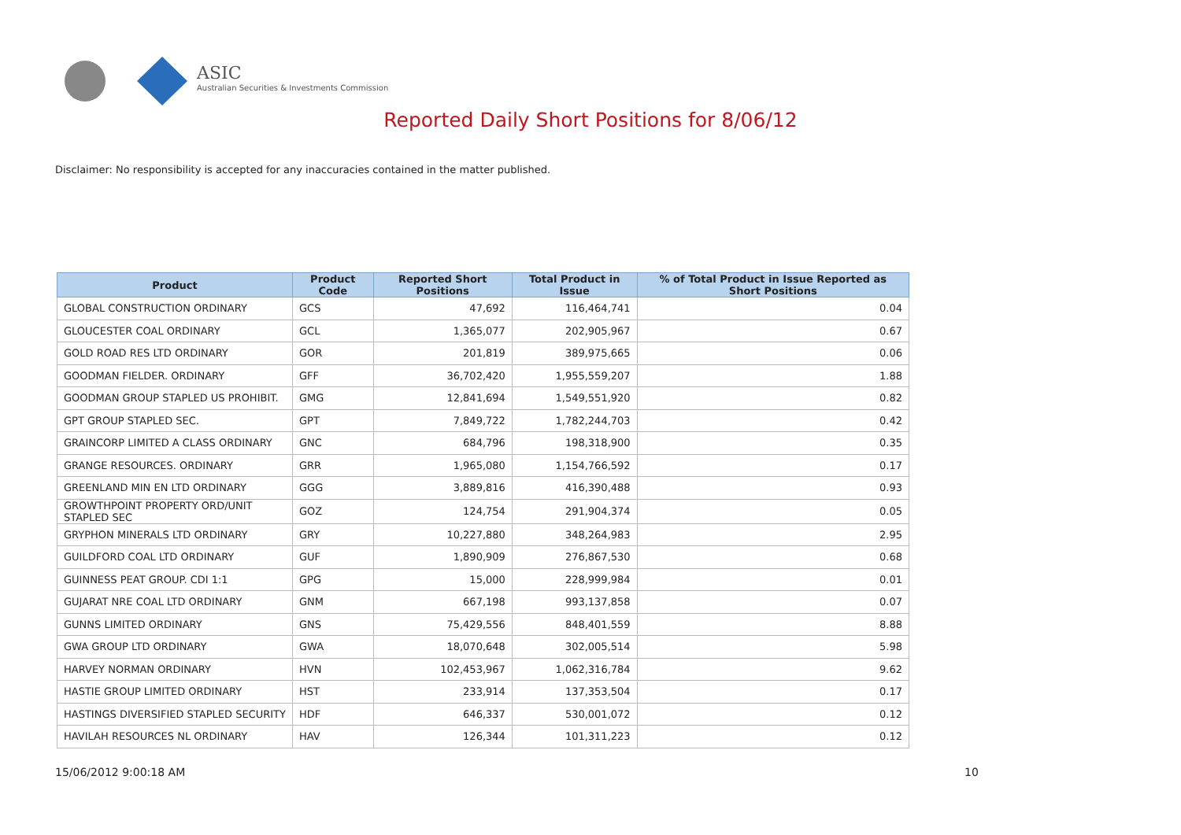ASIC
Australian Securities & Investments Commission
Reported Daily Short Positions for 8/06/12
Disclaimer: No responsibility is accepted for any inaccuracies contained in the matter published.
| Product | Product Code | Reported Short Positions | Total Product in Issue | % of Total Product in Issue Reported as Short Positions |
| --- | --- | --- | --- | --- |
| GLOBAL CONSTRUCTION ORDINARY | GCS | 47,692 | 116,464,741 | 0.04 |
| GLOUCESTER COAL ORDINARY | GCL | 1,365,077 | 202,905,967 | 0.67 |
| GOLD ROAD RES LTD ORDINARY | GOR | 201,819 | 389,975,665 | 0.06 |
| GOODMAN FIELDER. ORDINARY | GFF | 36,702,420 | 1,955,559,207 | 1.88 |
| GOODMAN GROUP STAPLED US PROHIBIT. | GMG | 12,841,694 | 1,549,551,920 | 0.82 |
| GPT GROUP STAPLED SEC. | GPT | 7,849,722 | 1,782,244,703 | 0.42 |
| GRAINCORP LIMITED A CLASS ORDINARY | GNC | 684,796 | 198,318,900 | 0.35 |
| GRANGE RESOURCES. ORDINARY | GRR | 1,965,080 | 1,154,766,592 | 0.17 |
| GREENLAND MIN EN LTD ORDINARY | GGG | 3,889,816 | 416,390,488 | 0.93 |
| GROWTHPOINT PROPERTY ORD/UNIT STAPLED SEC | GOZ | 124,754 | 291,904,374 | 0.05 |
| GRYPHON MINERALS LTD ORDINARY | GRY | 10,227,880 | 348,264,983 | 2.95 |
| GUILDFORD COAL LTD ORDINARY | GUF | 1,890,909 | 276,867,530 | 0.68 |
| GUINNESS PEAT GROUP. CDI 1:1 | GPG | 15,000 | 228,999,984 | 0.01 |
| GUJARAT NRE COAL LTD ORDINARY | GNM | 667,198 | 993,137,858 | 0.07 |
| GUNNS LIMITED ORDINARY | GNS | 75,429,556 | 848,401,559 | 8.88 |
| GWA GROUP LTD ORDINARY | GWA | 18,070,648 | 302,005,514 | 5.98 |
| HARVEY NORMAN ORDINARY | HVN | 102,453,967 | 1,062,316,784 | 9.62 |
| HASTIE GROUP LIMITED ORDINARY | HST | 233,914 | 137,353,504 | 0.17 |
| HASTINGS DIVERSIFIED STAPLED SECURITY | HDF | 646,337 | 530,001,072 | 0.12 |
| HAVILAH RESOURCES NL ORDINARY | HAV | 126,344 | 101,311,223 | 0.12 |
15/06/2012 9:00:18 AM 10